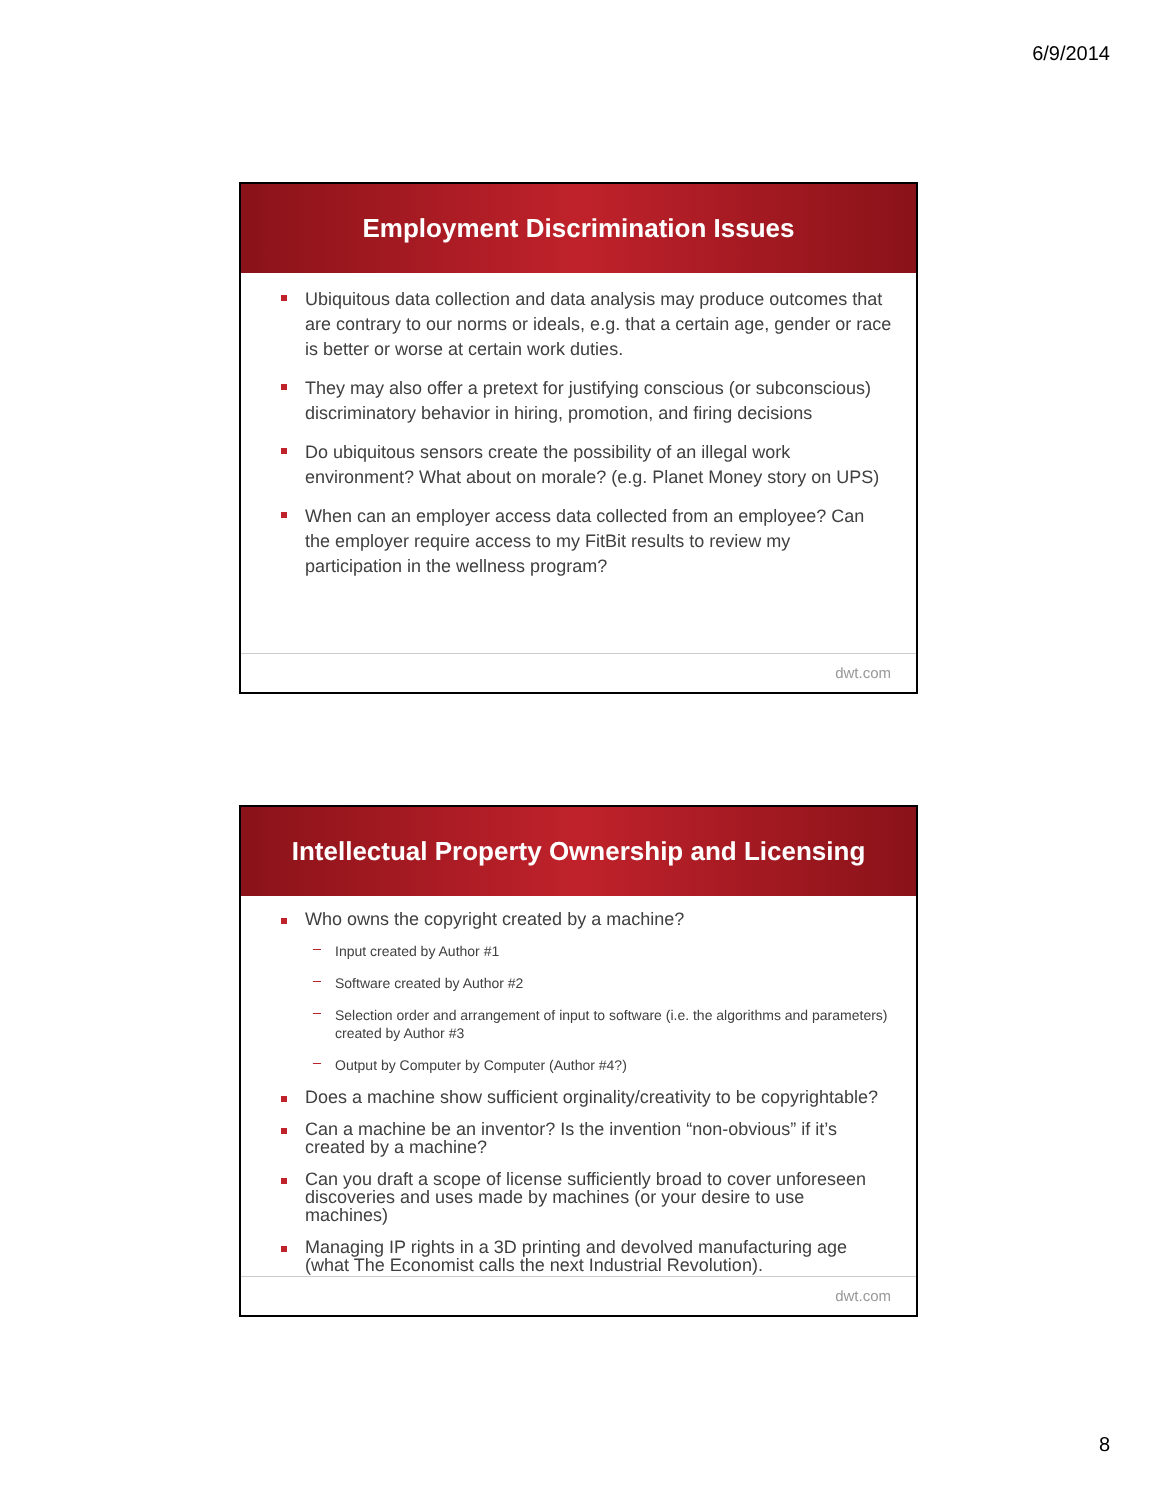6/9/2014
Employment Discrimination Issues
Ubiquitous data collection and data analysis may produce outcomes that are contrary to our norms or ideals, e.g. that a certain age, gender or race is better or worse at certain work duties.
They may also offer a pretext for justifying conscious (or subconscious) discriminatory behavior in hiring, promotion, and firing decisions
Do ubiquitous sensors create the possibility of an illegal work environment? What about on morale? (e.g. Planet Money story on UPS)
When can an employer access data collected from an employee? Can the employer require access to my FitBit results to review my participation in the wellness program?
dwt.com
Intellectual Property Ownership and Licensing
Who owns the copyright created by a machine?
Input created by Author #1
Software created by Author #2
Selection order and arrangement of input to software (i.e. the algorithms and parameters) created by Author #3
Output by Computer by Computer (Author #4?)
Does a machine show sufficient orginality/creativity to be copyrightable?
Can a machine be an inventor? Is the invention “non-obvious” if it’s created by a machine?
Can you draft a scope of license sufficiently broad to cover unforeseen discoveries and uses made by machines (or your desire to use machines)
Managing IP rights in a 3D printing and devolved manufacturing age (what The Economist calls the next Industrial Revolution).
dwt.com
8